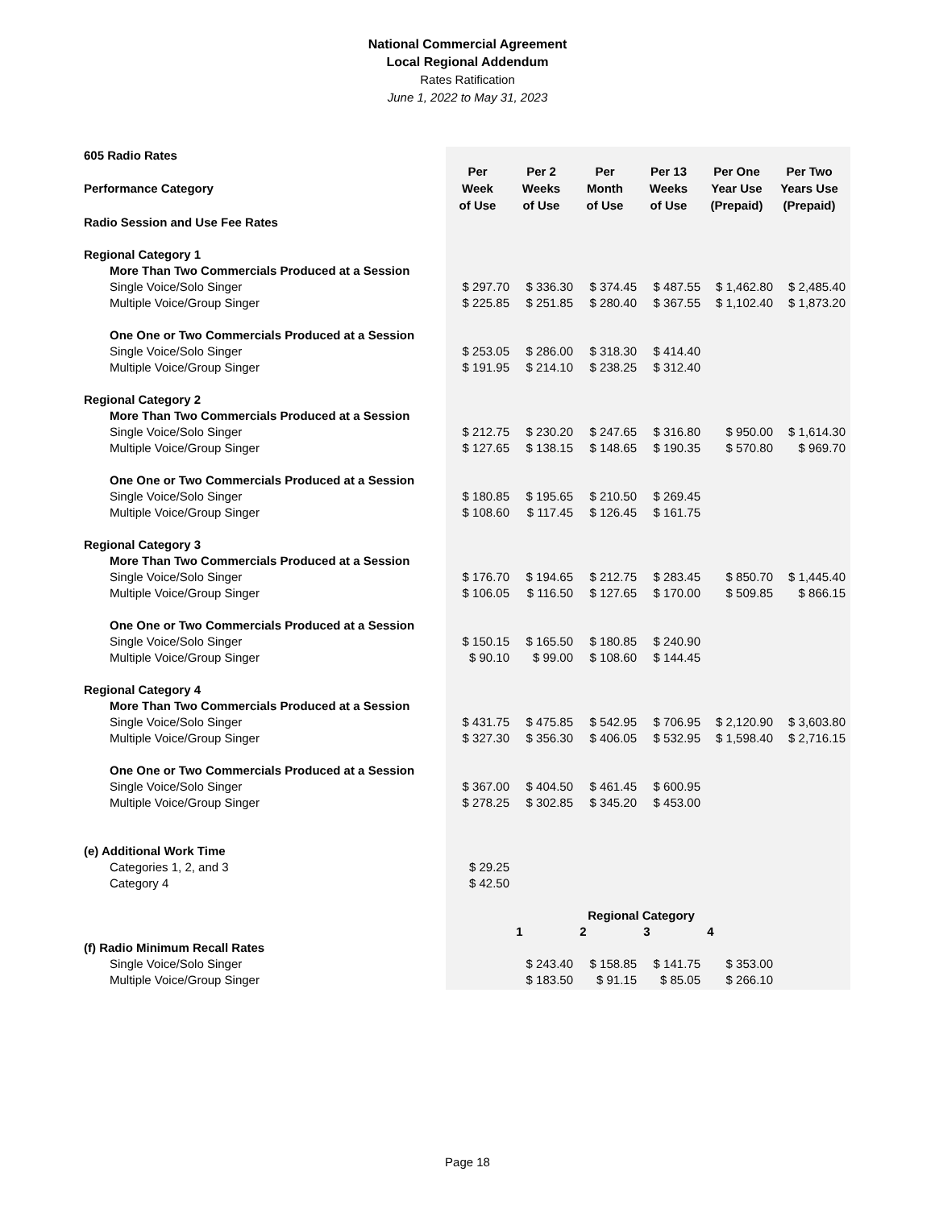National Commercial Agreement
Local Regional Addendum
Rates Ratification
June 1, 2022 to May 31, 2023
| 605 Radio Rates | | | | | | |
| Performance Category | Per Week of Use | Per 2 Weeks of Use | Per Month of Use | Per 13 Weeks of Use | Per One Year Use (Prepaid) | Per Two Years Use (Prepaid) |
| Radio Session and Use Fee Rates | | | | | | |
| Regional Category 1 | | | | | | |
| More Than Two Commercials Produced at a Session | | | | | | |
| Single Voice/Solo Singer | $ 297.70 | $ 336.30 | $ 374.45 | $ 487.55 | $ 1,462.80 | $ 2,485.40 |
| Multiple Voice/Group Singer | $ 225.85 | $ 251.85 | $ 280.40 | $ 367.55 | $ 1,102.40 | $ 1,873.20 |
| One One or Two Commercials Produced at a Session | | | | | | |
| Single Voice/Solo Singer | $ 253.05 | $ 286.00 | $ 318.30 | $ 414.40 | | |
| Multiple Voice/Group Singer | $ 191.95 | $ 214.10 | $ 238.25 | $ 312.40 | | |
| Regional Category 2 | | | | | | |
| More Than Two Commercials Produced at a Session | | | | | | |
| Single Voice/Solo Singer | $ 212.75 | $ 230.20 | $ 247.65 | $ 316.80 | $ 950.00 | $ 1,614.30 |
| Multiple Voice/Group Singer | $ 127.65 | $ 138.15 | $ 148.65 | $ 190.35 | $ 570.80 | $ 969.70 |
| One One or Two Commercials Produced at a Session | | | | | | |
| Single Voice/Solo Singer | $ 180.85 | $ 195.65 | $ 210.50 | $ 269.45 | | |
| Multiple Voice/Group Singer | $ 108.60 | $ 117.45 | $ 126.45 | $ 161.75 | | |
| Regional Category 3 | | | | | | |
| More Than Two Commercials Produced at a Session | | | | | | |
| Single Voice/Solo Singer | $ 176.70 | $ 194.65 | $ 212.75 | $ 283.45 | $ 850.70 | $ 1,445.40 |
| Multiple Voice/Group Singer | $ 106.05 | $ 116.50 | $ 127.65 | $ 170.00 | $ 509.85 | $ 866.15 |
| One One or Two Commercials Produced at a Session | | | | | | |
| Single Voice/Solo Singer | $ 150.15 | $ 165.50 | $ 180.85 | $ 240.90 | | |
| Multiple Voice/Group Singer | $ 90.10 | $ 99.00 | $ 108.60 | $ 144.45 | | |
| Regional Category 4 | | | | | | |
| More Than Two Commercials Produced at a Session | | | | | | |
| Single Voice/Solo Singer | $ 431.75 | $ 475.85 | $ 542.95 | $ 706.95 | $ 2,120.90 | $ 3,603.80 |
| Multiple Voice/Group Singer | $ 327.30 | $ 356.30 | $ 406.05 | $ 532.95 | $ 1,598.40 | $ 2,716.15 |
| One One or Two Commercials Produced at a Session | | | | | | |
| Single Voice/Solo Singer | $ 367.00 | $ 404.50 | $ 461.45 | $ 600.95 | | |
| Multiple Voice/Group Singer | $ 278.25 | $ 302.85 | $ 345.20 | $ 453.00 | | |
| (e) Additional Work Time | | | | | | |
| Categories 1, 2, and 3 | $ 29.25 | | | | | |
| Category 4 | $ 42.50 | | | | | |
| | | Regional Category | | | | |
| | | 1 | 2 | 3 | 4 | |
| (f) Radio Minimum Recall Rates | | | | | | |
| Single Voice/Solo Singer | | $ 243.40 | $ 158.85 | $ 141.75 | $ 353.00 | |
| Multiple Voice/Group Singer | | $ 183.50 | $ 91.15 | $ 85.05 | $ 266.10 | |
Page 18